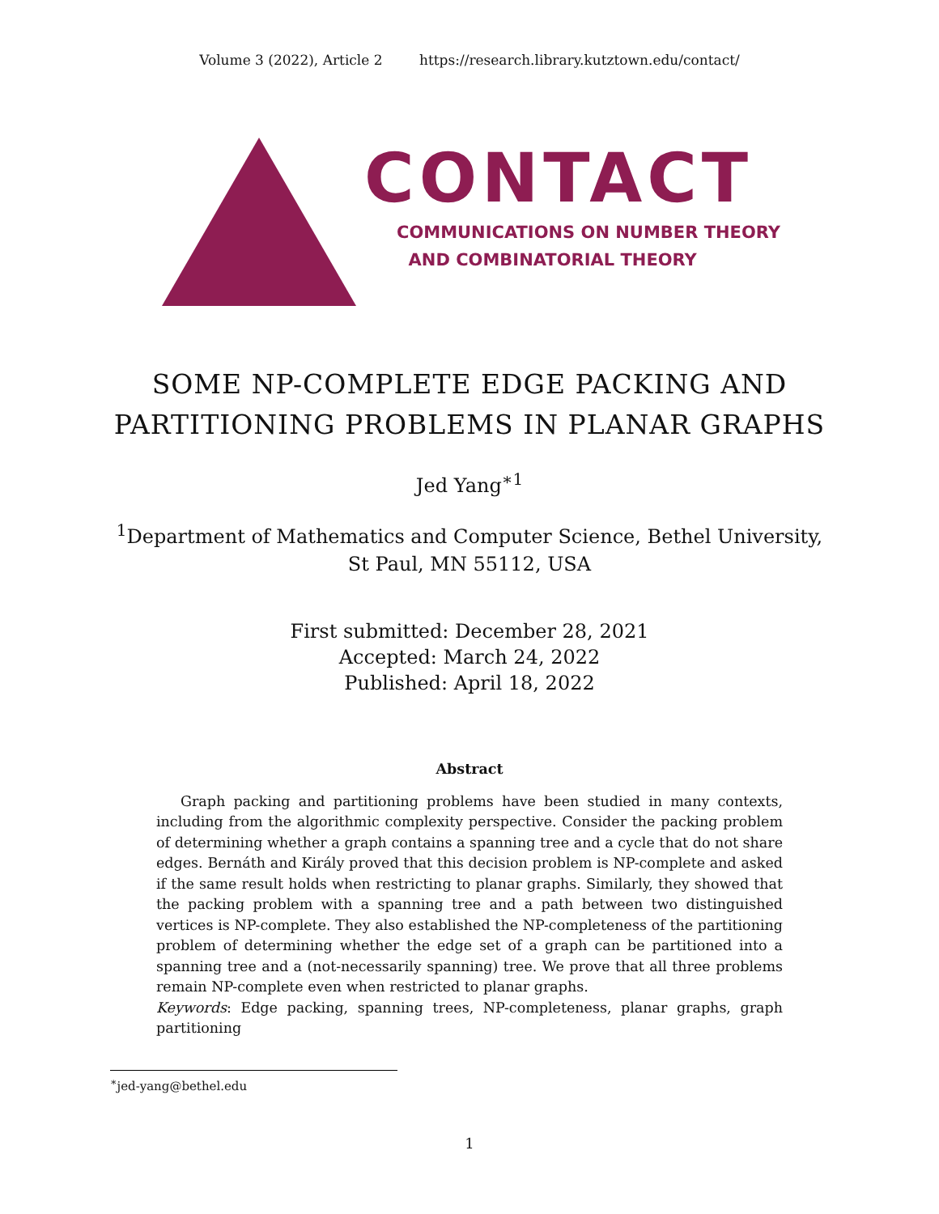Volume 3 (2022), Article 2 https://research.library.kutztown.edu/contact/
CONTACT
COMMUNICATIONS ON NUMBER THEORY
AND COMBINATORIAL THEORY
SOME NP-COMPLETE EDGE PACKING AND
PARTITIONING PROBLEMS IN PLANAR GRAPHS
Jed Yang<sup>∗1</sup>
<sup>1</sup> Department of Mathematics and Computer Science, Bethel University,
St Paul, MN 55112, USA
First submitted: December 28, 2021
Accepted: March 24, 2022
Published: April 18, 2022
Abstract
Graph packing and partitioning problems have been studied in many contexts, including from the algorithmic complexity perspective. Consider the packing problem of determining whether a graph contains a spanning tree and a cycle that do not share edges. Bernáth and Király proved that this decision problem is NP-complete and asked if the same result holds when restricting to planar graphs. Similarly, they showed that the packing problem with a spanning tree and a path between two distinguished vertices is NP-complete. They also established the NP-completeness of the partitioning problem of determining whether the edge set of a graph can be partitioned into a spanning tree and a (not-necessarily spanning) tree. We prove that all three problems remain NP-complete even when restricted to planar graphs.
Keywords: Edge packing, spanning trees, NP-completeness, planar graphs, graph partitioning
<sup>∗</sup>jed-yang@bethel.edu
1